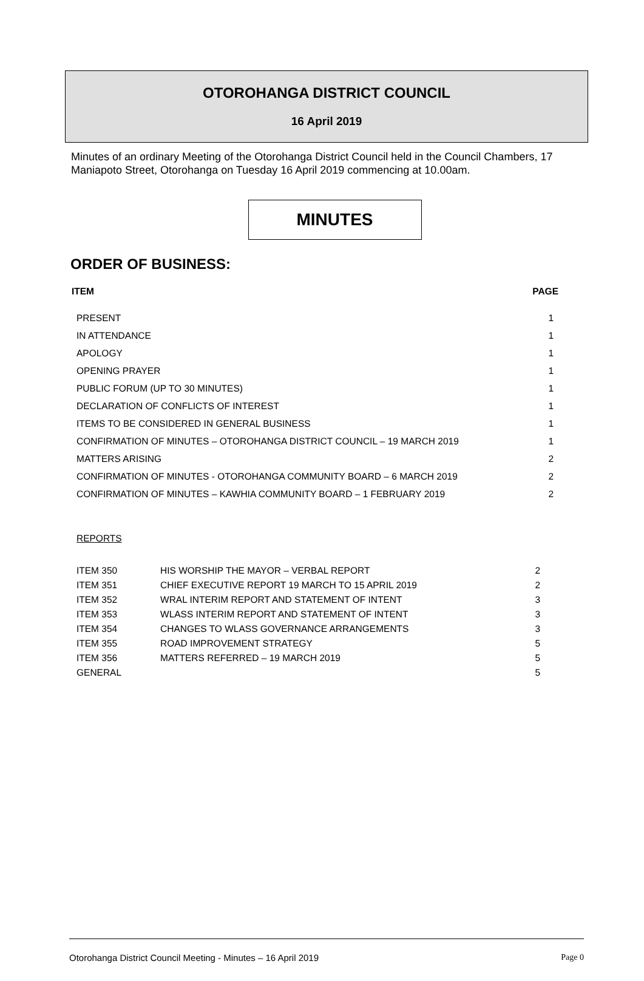OTOROHANGA DISTRICT COUNCIL
16 April 2019
Minutes of an ordinary Meeting of the Otorohanga District Council held in the Council Chambers, 17 Maniapoto Street, Otorohanga on Tuesday 16 April 2019 commencing at 10.00am.
MINUTES
ORDER OF BUSINESS:
| ITEM | PAGE |
| --- | --- |
| PRESENT | 1 |
| IN ATTENDANCE | 1 |
| APOLOGY | 1 |
| OPENING PRAYER | 1 |
| PUBLIC FORUM (UP TO 30 MINUTES) | 1 |
| DECLARATION OF CONFLICTS OF INTEREST | 1 |
| ITEMS TO BE CONSIDERED IN GENERAL BUSINESS | 1 |
| CONFIRMATION OF MINUTES – OTOROHANGA DISTRICT COUNCIL – 19 MARCH 2019 | 1 |
| MATTERS ARISING | 2 |
| CONFIRMATION OF MINUTES - OTOROHANGA COMMUNITY BOARD – 6 MARCH 2019 | 2 |
| CONFIRMATION OF MINUTES – KAWHIA COMMUNITY BOARD – 1 FEBRUARY 2019 | 2 |
REPORTS
| ITEM 350 | HIS WORSHIP THE MAYOR – VERBAL REPORT | 2 |
| ITEM 351 | CHIEF EXECUTIVE REPORT 19 MARCH TO 15 APRIL 2019 | 2 |
| ITEM 352 | WRAL INTERIM REPORT AND STATEMENT OF INTENT | 3 |
| ITEM 353 | WLASS INTERIM REPORT AND STATEMENT OF INTENT | 3 |
| ITEM 354 | CHANGES TO WLASS GOVERNANCE ARRANGEMENTS | 3 |
| ITEM 355 | ROAD IMPROVEMENT STRATEGY | 5 |
| ITEM 356 | MATTERS REFERRED – 19 MARCH 2019 | 5 |
| GENERAL | | 5 |
Otorohanga District Council Meeting - Minutes – 16 April 2019 Page 0